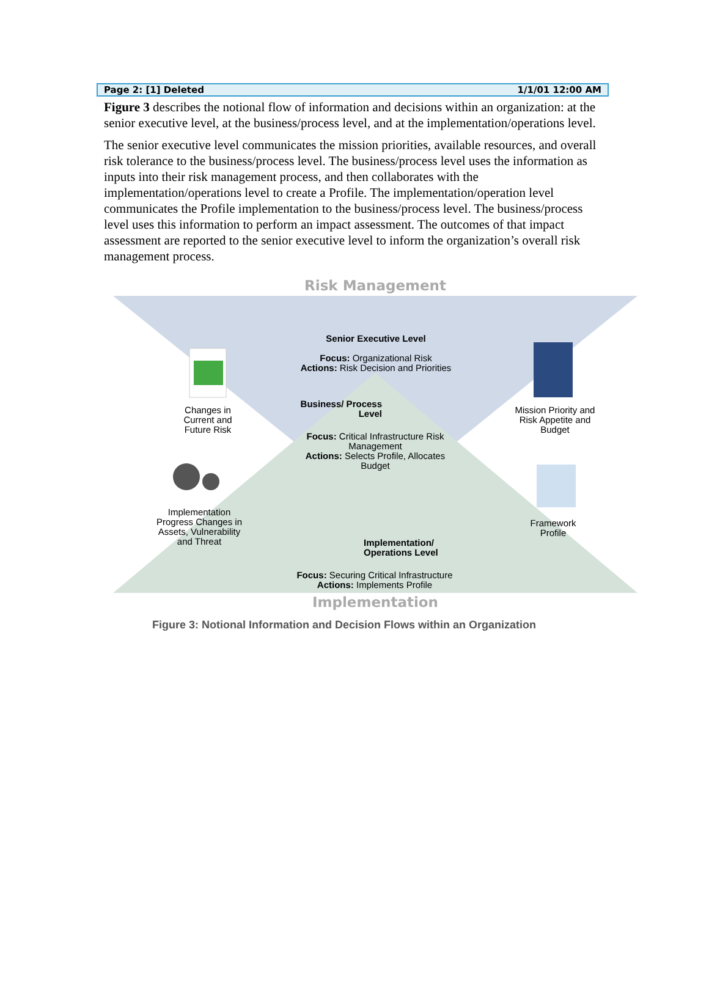Page 2: [1] Deleted 1/1/01 12:00 AM
Figure 3 describes the notional flow of information and decisions within an organization: at the senior executive level, at the business/process level, and at the implementation/operations level.
The senior executive level communicates the mission priorities, available resources, and overall risk tolerance to the business/process level. The business/process level uses the information as inputs into their risk management process, and then collaborates with the implementation/operations level to create a Profile. The implementation/operation level communicates the Profile implementation to the business/process level. The business/process level uses this information to perform an impact assessment. The outcomes of that impact assessment are reported to the senior executive level to inform the organization’s overall risk management process.
Risk Management
Senior Executive Level
Focus: Organizational Risk
Actions: Risk Decision and Priorities
Changes in Current and Future Risk
Mission Priority and Risk Appetite and Budget
Business/ Process Level
Focus: Critical Infrastructure Risk Management
Actions: Selects Profile, Allocates Budget
Implementation Progress Changes in Assets, Vulnerability and Threat
Framework Profile
Implementation/ Operations Level
Focus: Securing Critical Infrastructure
Actions: Implements Profile
Implementation
Figure 3: Notional Information and Decision Flows within an Organization